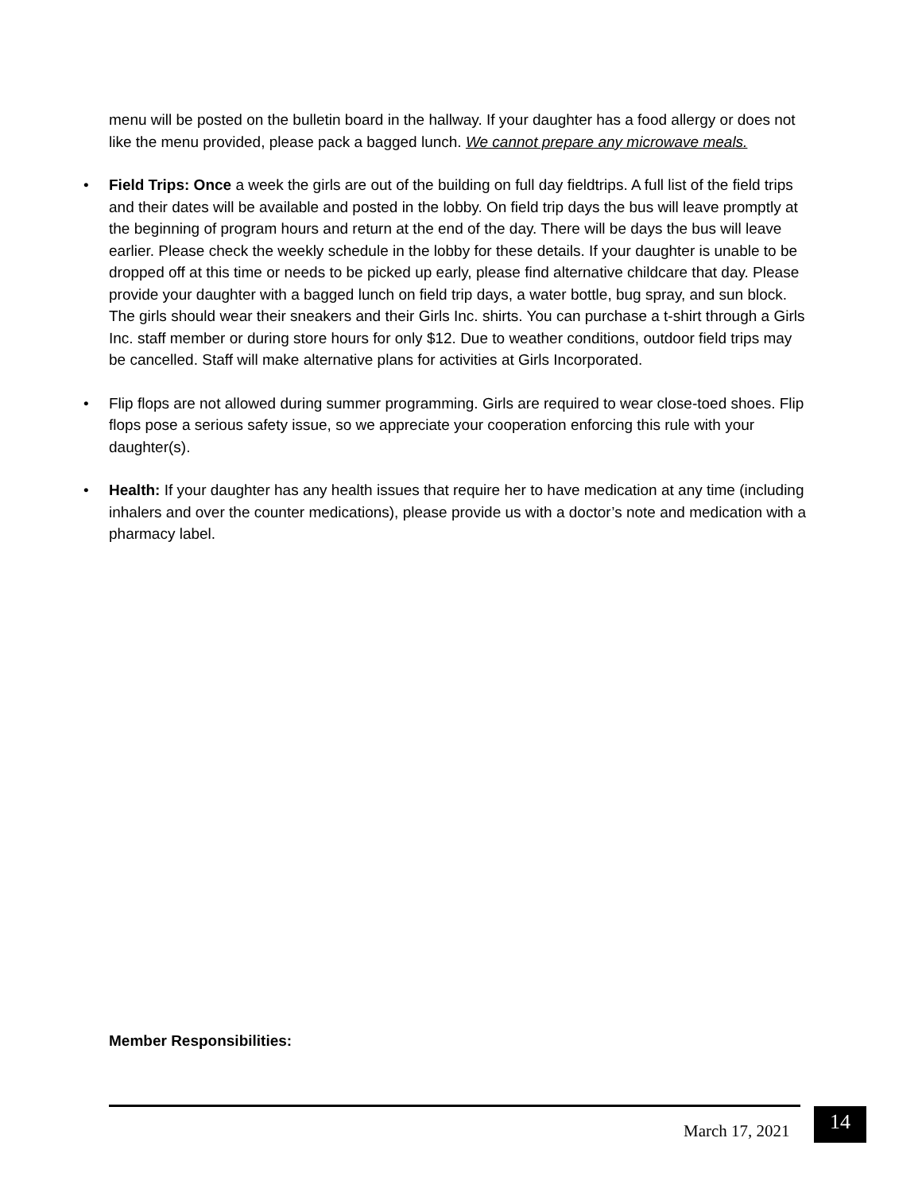menu will be posted on the bulletin board in the hallway. If your daughter has a food allergy or does not like the menu provided, please pack a bagged lunch. We cannot prepare any microwave meals.
• Field Trips: Once a week the girls are out of the building on full day fieldtrips. A full list of the field trips and their dates will be available and posted in the lobby. On field trip days the bus will leave promptly at the beginning of program hours and return at the end of the day. There will be days the bus will leave earlier. Please check the weekly schedule in the lobby for these details. If your daughter is unable to be dropped off at this time or needs to be picked up early, please find alternative childcare that day. Please provide your daughter with a bagged lunch on field trip days, a water bottle, bug spray, and sun block. The girls should wear their sneakers and their Girls Inc. shirts. You can purchase a t-shirt through a Girls Inc. staff member or during store hours for only $12. Due to weather conditions, outdoor field trips may be cancelled. Staff will make alternative plans for activities at Girls Incorporated.
• Flip flops are not allowed during summer programming. Girls are required to wear close-toed shoes. Flip flops pose a serious safety issue, so we appreciate your cooperation enforcing this rule with your daughter(s).
• Health: If your daughter has any health issues that require her to have medication at any time (including inhalers and over the counter medications), please provide us with a doctor’s note and medication with a pharmacy label.
Member Responsibilities:
March 17, 2021 14